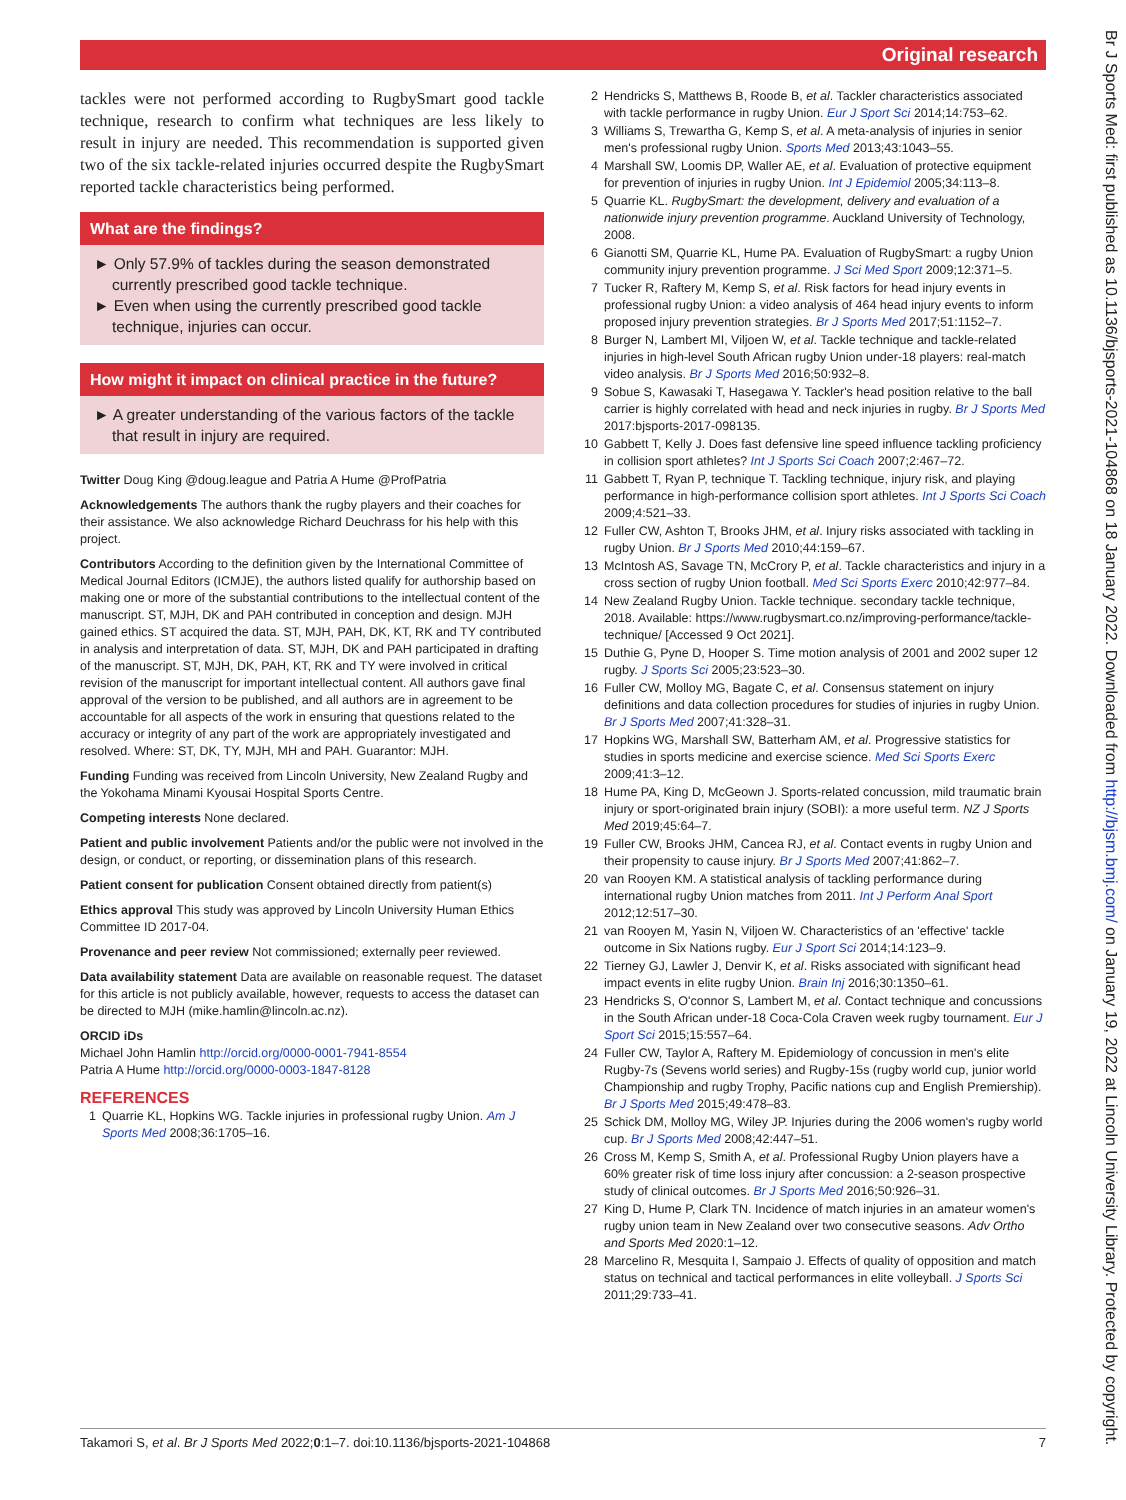Original research
tackles were not performed according to RugbySmart good tackle technique, research to confirm what techniques are less likely to result in injury are needed. This recommendation is supported given two of the six tackle-related injuries occurred despite the RugbySmart reported tackle characteristics being performed.
What are the findings?
► Only 57.9% of tackles during the season demonstrated currently prescribed good tackle technique.
► Even when using the currently prescribed good tackle technique, injuries can occur.
How might it impact on clinical practice in the future?
► A greater understanding of the various factors of the tackle that result in injury are required.
Twitter Doug King @doug.league and Patria A Hume @ProfPatria
Acknowledgements The authors thank the rugby players and their coaches for their assistance. We also acknowledge Richard Deuchrass for his help with this project.
Contributors According to the definition given by the International Committee of Medical Journal Editors (ICMJE), the authors listed qualify for authorship based on making one or more of the substantial contributions to the intellectual content of the manuscript. ST, MJH, DK and PAH contributed in conception and design. MJH gained ethics. ST acquired the data. ST, MJH, PAH, DK, KT, RK and TY contributed in analysis and interpretation of data. ST, MJH, DK and PAH participated in drafting of the manuscript. ST, MJH, DK, PAH, KT, RK and TY were involved in critical revision of the manuscript for important intellectual content. All authors gave final approval of the version to be published, and all authors are in agreement to be accountable for all aspects of the work in ensuring that questions related to the accuracy or integrity of any part of the work are appropriately investigated and resolved. Where: ST, DK, TY, MJH, MH and PAH. Guarantor: MJH.
Funding Funding was received from Lincoln University, New Zealand Rugby and the Yokohama Minami Kyousai Hospital Sports Centre.
Competing interests None declared.
Patient and public involvement Patients and/or the public were not involved in the design, or conduct, or reporting, or dissemination plans of this research.
Patient consent for publication Consent obtained directly from patient(s)
Ethics approval This study was approved by Lincoln University Human Ethics Committee ID 2017-04.
Provenance and peer review Not commissioned; externally peer reviewed.
Data availability statement Data are available on reasonable request. The dataset for this article is not publicly available, however, requests to access the dataset can be directed to MJH (mike.hamlin@lincoln.ac.nz).
ORCID iDs
Michael John Hamlin http://orcid.org/0000-0001-7941-8554
Patria A Hume http://orcid.org/0000-0003-1847-8128
REFERENCES
1 Quarrie KL, Hopkins WG. Tackle injuries in professional rugby Union. Am J Sports Med 2008;36:1705–16.
2 Hendricks S, Matthews B, Roode B, et al. Tackler characteristics associated with tackle performance in rugby Union. Eur J Sport Sci 2014;14:753–62.
3 Williams S, Trewartha G, Kemp S, et al. A meta-analysis of injuries in senior men's professional rugby Union. Sports Med 2013;43:1043–55.
4 Marshall SW, Loomis DP, Waller AE, et al. Evaluation of protective equipment for prevention of injuries in rugby Union. Int J Epidemiol 2005;34:113–8.
5 Quarrie KL. RugbySmart: the development, delivery and evaluation of a nationwide injury prevention programme. Auckland University of Technology, 2008.
6 Gianotti SM, Quarrie KL, Hume PA. Evaluation of RugbySmart: a rugby Union community injury prevention programme. J Sci Med Sport 2009;12:371–5.
7 Tucker R, Raftery M, Kemp S, et al. Risk factors for head injury events in professional rugby Union: a video analysis of 464 head injury events to inform proposed injury prevention strategies. Br J Sports Med 2017;51:1152–7.
8 Burger N, Lambert MI, Viljoen W, et al. Tackle technique and tackle-related injuries in high-level South African rugby Union under-18 players: real-match video analysis. Br J Sports Med 2016;50:932–8.
9 Sobue S, Kawasaki T, Hasegawa Y. Tackler's head position relative to the ball carrier is highly correlated with head and neck injuries in rugby. Br J Sports Med 2017:bjsports-2017-098135.
10 Gabbett T, Kelly J. Does fast defensive line speed influence tackling proficiency in collision sport athletes? Int J Sports Sci Coach 2007;2:467–72.
11 Gabbett T, Ryan P, technique T. Tackling technique, injury risk, and playing performance in high-performance collision sport athletes. Int J Sports Sci Coach 2009;4:521–33.
12 Fuller CW, Ashton T, Brooks JHM, et al. Injury risks associated with tackling in rugby Union. Br J Sports Med 2010;44:159–67.
13 McIntosh AS, Savage TN, McCrory P, et al. Tackle characteristics and injury in a cross section of rugby Union football. Med Sci Sports Exerc 2010;42:977–84.
14 New Zealand Rugby Union. Tackle technique. secondary tackle technique, 2018. Available: https://www.rugbysmart.co.nz/improving-performance/tackle-technique/ [Accessed 9 Oct 2021].
15 Duthie G, Pyne D, Hooper S. Time motion analysis of 2001 and 2002 super 12 rugby. J Sports Sci 2005;23:523–30.
16 Fuller CW, Molloy MG, Bagate C, et al. Consensus statement on injury definitions and data collection procedures for studies of injuries in rugby Union. Br J Sports Med 2007;41:328–31.
17 Hopkins WG, Marshall SW, Batterham AM, et al. Progressive statistics for studies in sports medicine and exercise science. Med Sci Sports Exerc 2009;41:3–12.
18 Hume PA, King D, McGeown J. Sports-related concussion, mild traumatic brain injury or sport-originated brain injury (SOBI): a more useful term. NZ J Sports Med 2019;45:64–7.
19 Fuller CW, Brooks JHM, Cancea RJ, et al. Contact events in rugby Union and their propensity to cause injury. Br J Sports Med 2007;41:862–7.
20 van Rooyen KM. A statistical analysis of tackling performance during international rugby Union matches from 2011. Int J Perform Anal Sport 2012;12:517–30.
21 van Rooyen M, Yasin N, Viljoen W. Characteristics of an 'effective' tackle outcome in Six Nations rugby. Eur J Sport Sci 2014;14:123–9.
22 Tierney GJ, Lawler J, Denvir K, et al. Risks associated with significant head impact events in elite rugby Union. Brain Inj 2016;30:1350–61.
23 Hendricks S, O'connor S, Lambert M, et al. Contact technique and concussions in the South African under-18 Coca-Cola Craven week rugby tournament. Eur J Sport Sci 2015;15:557–64.
24 Fuller CW, Taylor A, Raftery M. Epidemiology of concussion in men's elite Rugby-7s (Sevens world series) and Rugby-15s (rugby world cup, junior world Championship and rugby Trophy, Pacific nations cup and English Premiership). Br J Sports Med 2015;49:478–83.
25 Schick DM, Molloy MG, Wiley JP. Injuries during the 2006 women's rugby world cup. Br J Sports Med 2008;42:447–51.
26 Cross M, Kemp S, Smith A, et al. Professional Rugby Union players have a 60% greater risk of time loss injury after concussion: a 2-season prospective study of clinical outcomes. Br J Sports Med 2016;50:926–31.
27 King D, Hume P, Clark TN. Incidence of match injuries in an amateur women's rugby union team in New Zealand over two consecutive seasons. Adv Ortho and Sports Med 2020:1–12.
28 Marcelino R, Mesquita I, Sampaio J. Effects of quality of opposition and match status on technical and tactical performances in elite volleyball. J Sports Sci 2011;29:733–41.
Takamori S, et al. Br J Sports Med 2022;0:1–7. doi:10.1136/bjsports-2021-104868 7
Br J Sports Med: first published as 10.1136/bjsports-2021-104868 on 18 January 2022. Downloaded from http://bjsm.bmj.com/ on January 19, 2022 at Lincoln University Library. Protected by copyright.